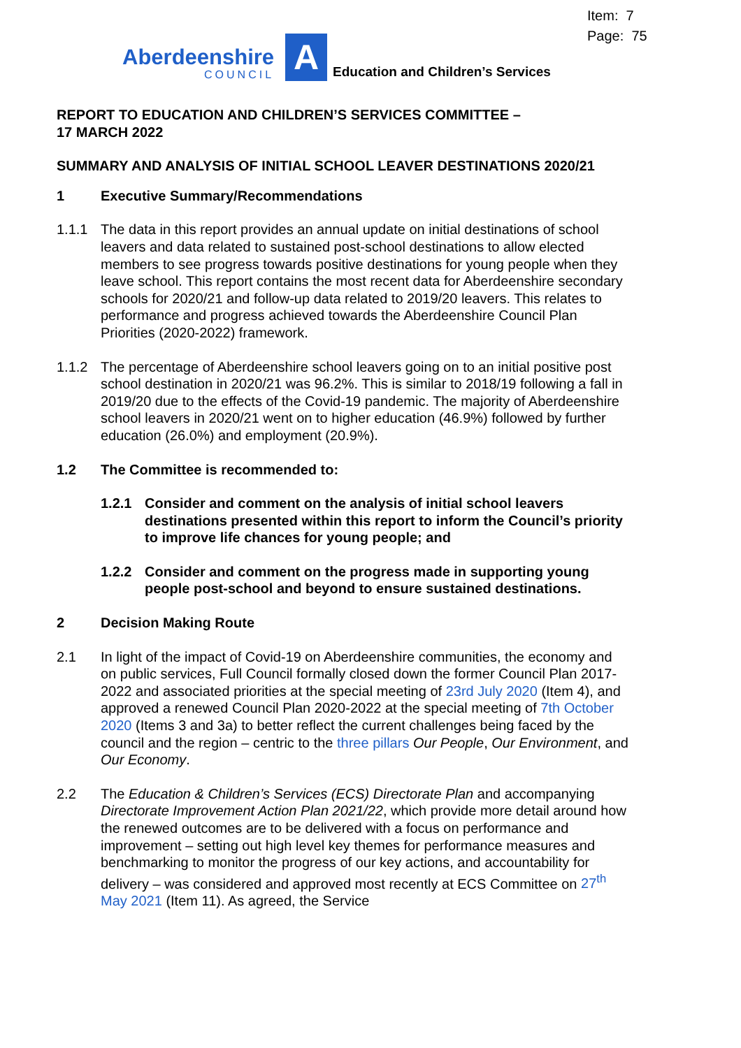Item: 7
Page: 75
Aberdeenshire
COUNCIL
A
Education and Children’s Services
REPORT TO EDUCATION AND CHILDREN’S SERVICES COMMITTEE –
17 MARCH 2022
SUMMARY AND ANALYSIS OF INITIAL SCHOOL LEAVER DESTINATIONS 2020/21
1 Executive Summary/Recommendations
1.1.1 The data in this report provides an annual update on initial destinations of school leavers and data related to sustained post-school destinations to allow elected members to see progress towards positive destinations for young people when they leave school. This report contains the most recent data for Aberdeenshire secondary schools for 2020/21 and follow-up data related to 2019/20 leavers. This relates to performance and progress achieved towards the Aberdeenshire Council Plan Priorities (2020-2022) framework.
1.1.2 The percentage of Aberdeenshire school leavers going on to an initial positive post school destination in 2020/21 was 96.2%. This is similar to 2018/19 following a fall in 2019/20 due to the effects of the Covid-19 pandemic. The majority of Aberdeenshire school leavers in 2020/21 went on to higher education (46.9%) followed by further education (26.0%) and employment (20.9%).
1.2 The Committee is recommended to:
1.2.1 Consider and comment on the analysis of initial school leavers destinations presented within this report to inform the Council’s priority to improve life chances for young people; and
1.2.2 Consider and comment on the progress made in supporting young people post-school and beyond to ensure sustained destinations.
2 Decision Making Route
2.1 In light of the impact of Covid-19 on Aberdeenshire communities, the economy and on public services, Full Council formally closed down the former Council Plan 2017-2022 and associated priorities at the special meeting of 23rd July 2020 (Item 4), and approved a renewed Council Plan 2020-2022 at the special meeting of 7th October 2020 (Items 3 and 3a) to better reflect the current challenges being faced by the council and the region – centric to the three pillars Our People, Our Environment, and Our Economy.
2.2 The Education & Children’s Services (ECS) Directorate Plan and accompanying Directorate Improvement Action Plan 2021/22, which provide more detail around how the renewed outcomes are to be delivered with a focus on performance and improvement – setting out high level key themes for performance measures and benchmarking to monitor the progress of our key actions, and accountability for delivery – was considered and approved most recently at ECS Committee on 27<sup>th</sup> May 2021 (Item 11). As agreed, the Service